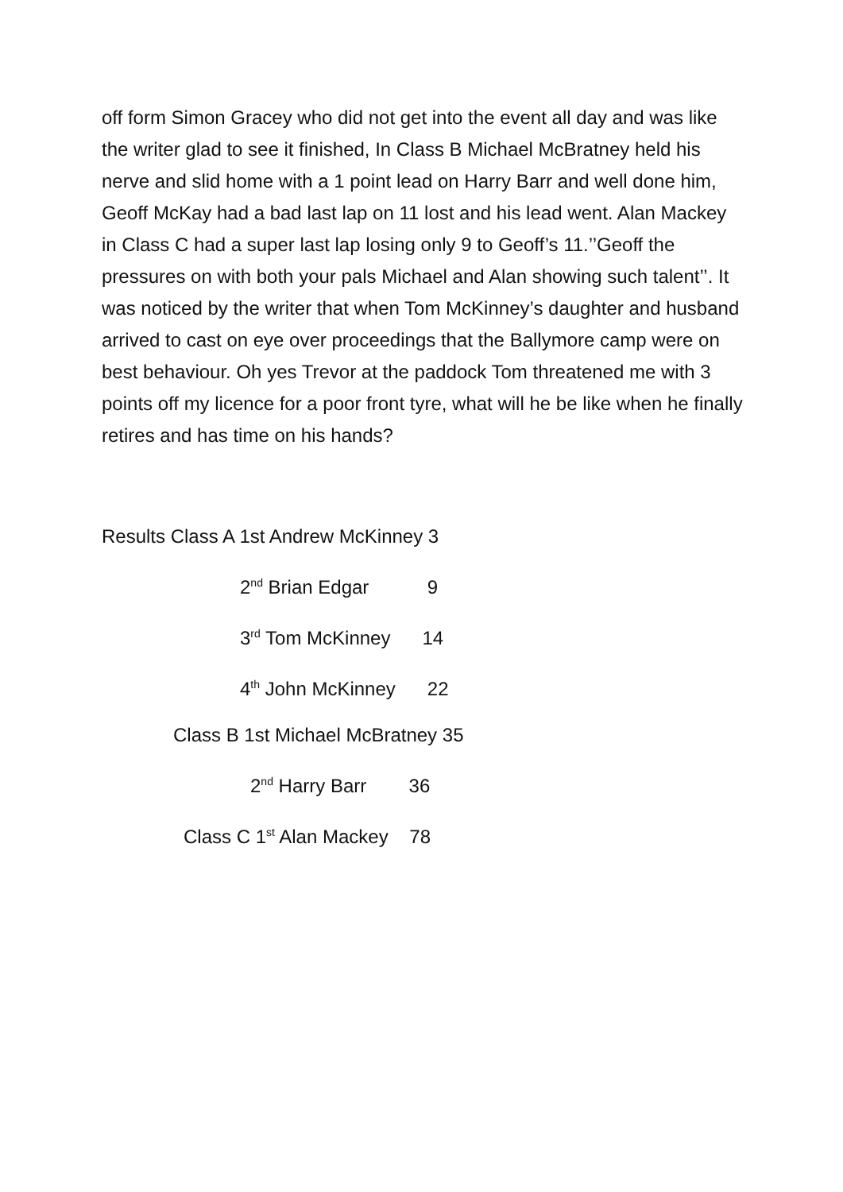off form Simon Gracey who did not get into the event all day and was like the writer glad to see it finished, In Class B Michael McBratney held his nerve and slid home with a 1 point lead on Harry Barr and well done him, Geoff McKay had a bad last lap on 11 lost and his lead went. Alan Mackey in Class C had a super last lap losing only 9 to Geoff’s 11.’’Geoff the pressures on with both your pals Michael and Alan showing such talent’’. It was noticed by the writer that when Tom McKinney’s daughter and husband arrived to cast on eye over proceedings that the Ballymore camp were on best behaviour. Oh yes Trevor at the paddock Tom threatened me with 3 points off my licence for a poor front tyre, what will he be like when he finally retires and has time on his hands?
Results Class A 1st Andrew McKinney 3
2<sup>nd</sup> Brian Edgar 9
3<sup>rd</sup> Tom McKinney 14
4<sup>th</sup> John McKinney 22
Class B 1st Michael McBratney 35
2<sup>nd</sup> Harry Barr 36
Class C 1<sup>st</sup> Alan Mackey 78